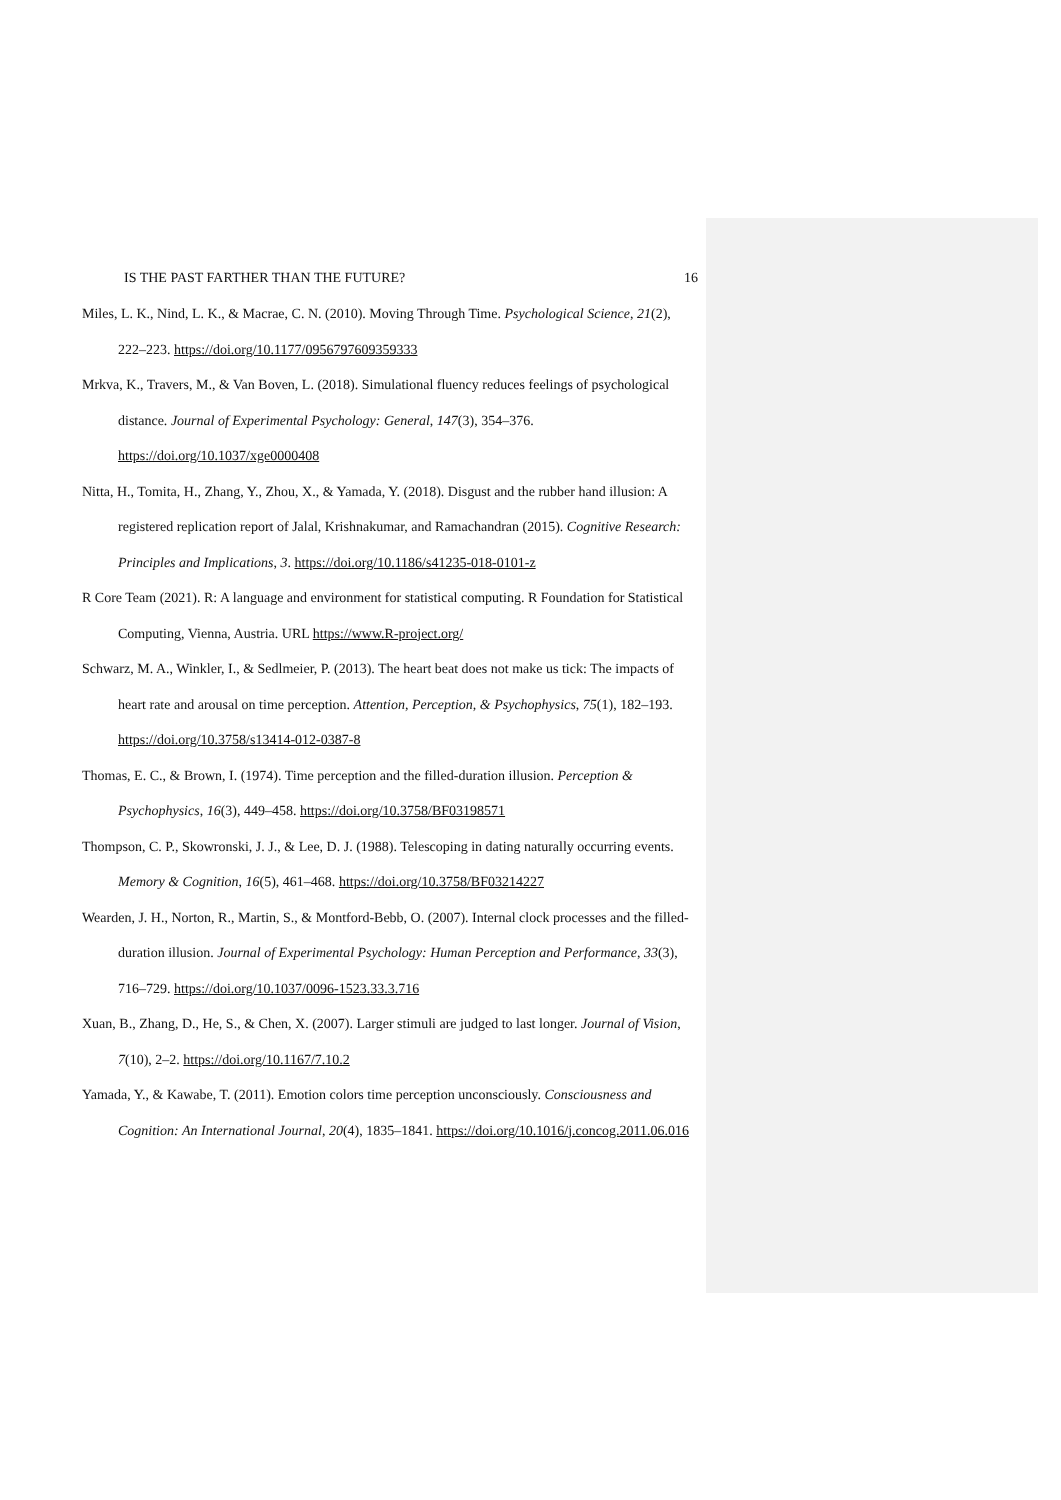IS THE PAST FARTHER THAN THE FUTURE? 16
Miles, L. K., Nind, L. K., & Macrae, C. N. (2010). Moving Through Time. Psychological Science, 21(2), 222–223. https://doi.org/10.1177/0956797609359333
Mrkva, K., Travers, M., & Van Boven, L. (2018). Simulational fluency reduces feelings of psychological distance. Journal of Experimental Psychology: General, 147(3), 354–376. https://doi.org/10.1037/xge0000408
Nitta, H., Tomita, H., Zhang, Y., Zhou, X., & Yamada, Y. (2018). Disgust and the rubber hand illusion: A registered replication report of Jalal, Krishnakumar, and Ramachandran (2015). Cognitive Research: Principles and Implications, 3. https://doi.org/10.1186/s41235-018-0101-z
R Core Team (2021). R: A language and environment for statistical computing. R Foundation for Statistical Computing, Vienna, Austria. URL https://www.R-project.org/
Schwarz, M. A., Winkler, I., & Sedlmeier, P. (2013). The heart beat does not make us tick: The impacts of heart rate and arousal on time perception. Attention, Perception, & Psychophysics, 75(1), 182–193. https://doi.org/10.3758/s13414-012-0387-8
Thomas, E. C., & Brown, I. (1974). Time perception and the filled-duration illusion. Perception & Psychophysics, 16(3), 449–458. https://doi.org/10.3758/BF03198571
Thompson, C. P., Skowronski, J. J., & Lee, D. J. (1988). Telescoping in dating naturally occurring events. Memory & Cognition, 16(5), 461–468. https://doi.org/10.3758/BF03214227
Wearden, J. H., Norton, R., Martin, S., & Montford-Bebb, O. (2007). Internal clock processes and the filled-duration illusion. Journal of Experimental Psychology: Human Perception and Performance, 33(3), 716–729. https://doi.org/10.1037/0096-1523.33.3.716
Xuan, B., Zhang, D., He, S., & Chen, X. (2007). Larger stimuli are judged to last longer. Journal of Vision, 7(10), 2–2. https://doi.org/10.1167/7.10.2
Yamada, Y., & Kawabe, T. (2011). Emotion colors time perception unconsciously. Consciousness and Cognition: An International Journal, 20(4), 1835–1841. https://doi.org/10.1016/j.concog.2011.06.016